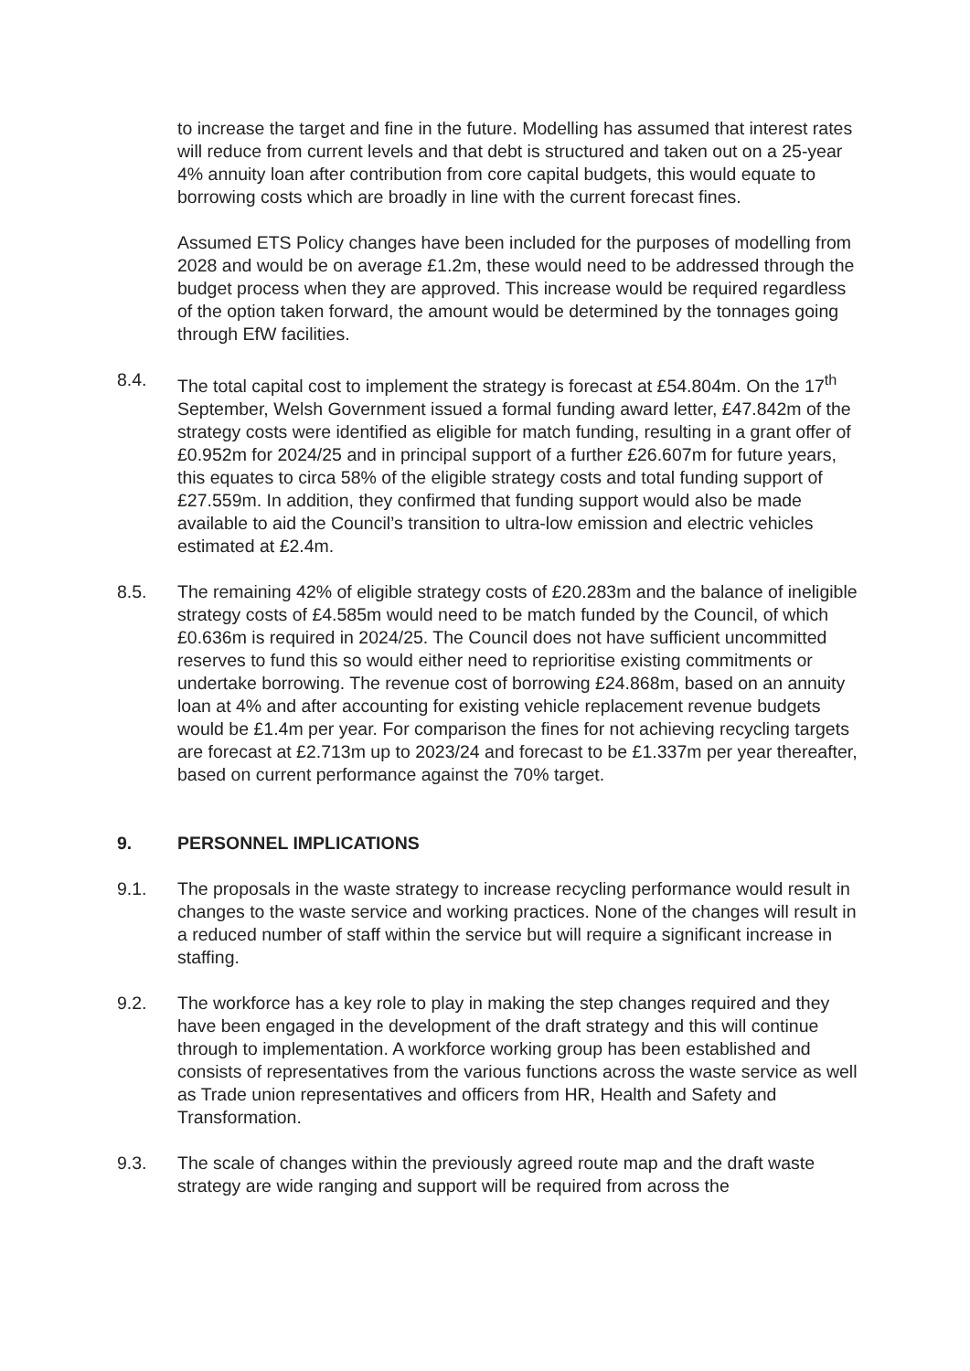to increase the target and fine in the future. Modelling has assumed that interest rates will reduce from current levels and that debt is structured and taken out on a 25-year 4% annuity loan after contribution from core capital budgets, this would equate to borrowing costs which are broadly in line with the current forecast fines.
Assumed ETS Policy changes have been included for the purposes of modelling from 2028 and would be on average £1.2m, these would need to be addressed through the budget process when they are approved. This increase would be required regardless of the option taken forward, the amount would be determined by the tonnages going through EfW facilities.
8.4. The total capital cost to implement the strategy is forecast at £54.804m. On the 17<sup>th</sup> September, Welsh Government issued a formal funding award letter, £47.842m of the strategy costs were identified as eligible for match funding, resulting in a grant offer of £0.952m for 2024/25 and in principal support of a further £26.607m for future years, this equates to circa 58% of the eligible strategy costs and total funding support of £27.559m. In addition, they confirmed that funding support would also be made available to aid the Council’s transition to ultra-low emission and electric vehicles estimated at £2.4m.
8.5. The remaining 42% of eligible strategy costs of £20.283m and the balance of ineligible strategy costs of £4.585m would need to be match funded by the Council, of which £0.636m is required in 2024/25. The Council does not have sufficient uncommitted reserves to fund this so would either need to reprioritise existing commitments or undertake borrowing. The revenue cost of borrowing £24.868m, based on an annuity loan at 4% and after accounting for existing vehicle replacement revenue budgets would be £1.4m per year. For comparison the fines for not achieving recycling targets are forecast at £2.713m up to 2023/24 and forecast to be £1.337m per year thereafter, based on current performance against the 70% target.
9. PERSONNEL IMPLICATIONS
9.1. The proposals in the waste strategy to increase recycling performance would result in changes to the waste service and working practices. None of the changes will result in a reduced number of staff within the service but will require a significant increase in staffing.
9.2. The workforce has a key role to play in making the step changes required and they have been engaged in the development of the draft strategy and this will continue through to implementation. A workforce working group has been established and consists of representatives from the various functions across the waste service as well as Trade union representatives and officers from HR, Health and Safety and Transformation.
9.3. The scale of changes within the previously agreed route map and the draft waste strategy are wide ranging and support will be required from across the